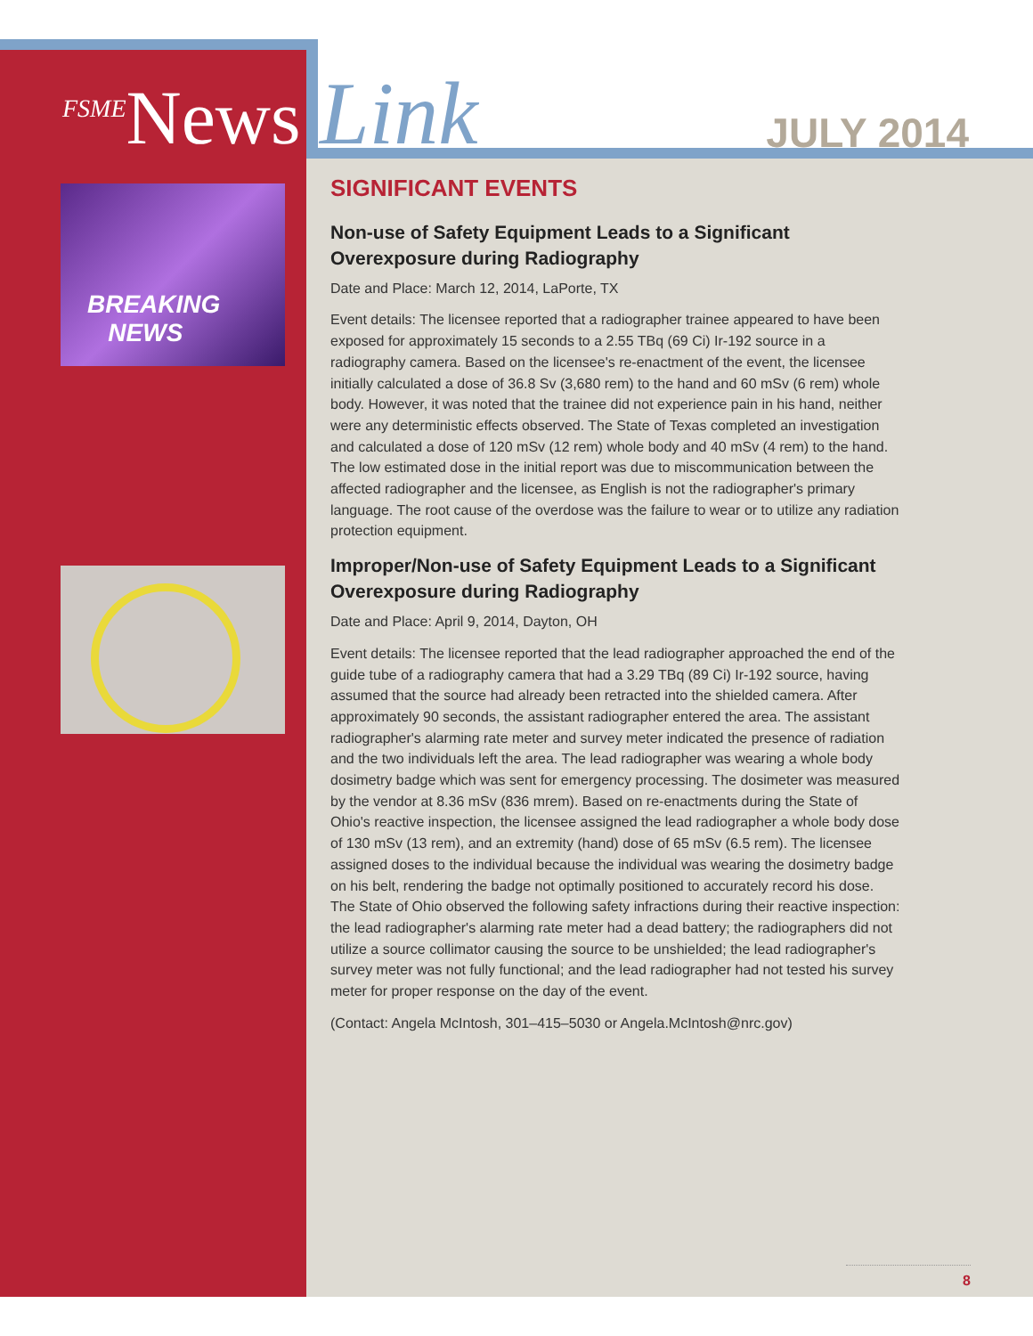<sup>FSME</sup>News Link JULY 2014
BREAKING
NEWS
SIGNIFICANT EVENTS
Non-use of Safety Equipment Leads to a Significant Overexposure during Radiography
Date and Place: March 12, 2014, LaPorte, TX
Event details: The licensee reported that a radiographer trainee appeared to have been exposed for approximately 15 seconds to a 2.55 TBq (69 Ci) Ir-192 source in a radiography camera. Based on the licensee's re-enactment of the event, the licensee initially calculated a dose of 36.8 Sv (3,680 rem) to the hand and 60 mSv (6 rem) whole body. However, it was noted that the trainee did not experience pain in his hand, neither were any deterministic effects observed. The State of Texas completed an investigation and calculated a dose of 120 mSv (12 rem) whole body and 40 mSv (4 rem) to the hand. The low estimated dose in the initial report was due to miscommunication between the affected radiographer and the licensee, as English is not the radiographer's primary language. The root cause of the overdose was the failure to wear or to utilize any radiation protection equipment.
Improper/Non-use of Safety Equipment Leads to a Significant Overexposure during Radiography
Date and Place: April 9, 2014, Dayton, OH
Event details: The licensee reported that the lead radiographer approached the end of the guide tube of a radiography camera that had a 3.29 TBq (89 Ci) Ir-192 source, having assumed that the source had already been retracted into the shielded camera. After approximately 90 seconds, the assistant radiographer entered the area. The assistant radiographer's alarming rate meter and survey meter indicated the presence of radiation and the two individuals left the area. The lead radiographer was wearing a whole body dosimetry badge which was sent for emergency processing. The dosimeter was measured by the vendor at 8.36 mSv (836 mrem). Based on re-enactments during the State of Ohio's reactive inspection, the licensee assigned the lead radiographer a whole body dose of 130 mSv (13 rem), and an extremity (hand) dose of 65 mSv (6.5 rem). The licensee assigned doses to the individual because the individual was wearing the dosimetry badge on his belt, rendering the badge not optimally positioned to accurately record his dose. The State of Ohio observed the following safety infractions during their reactive inspection: the lead radiographer's alarming rate meter had a dead battery; the radiographers did not utilize a source collimator causing the source to be unshielded; the lead radiographer's survey meter was not fully functional; and the lead radiographer had not tested his survey meter for proper response on the day of the event.
(Contact: Angela McIntosh, 301–415–5030 or Angela.McIntosh@nrc.gov)
8